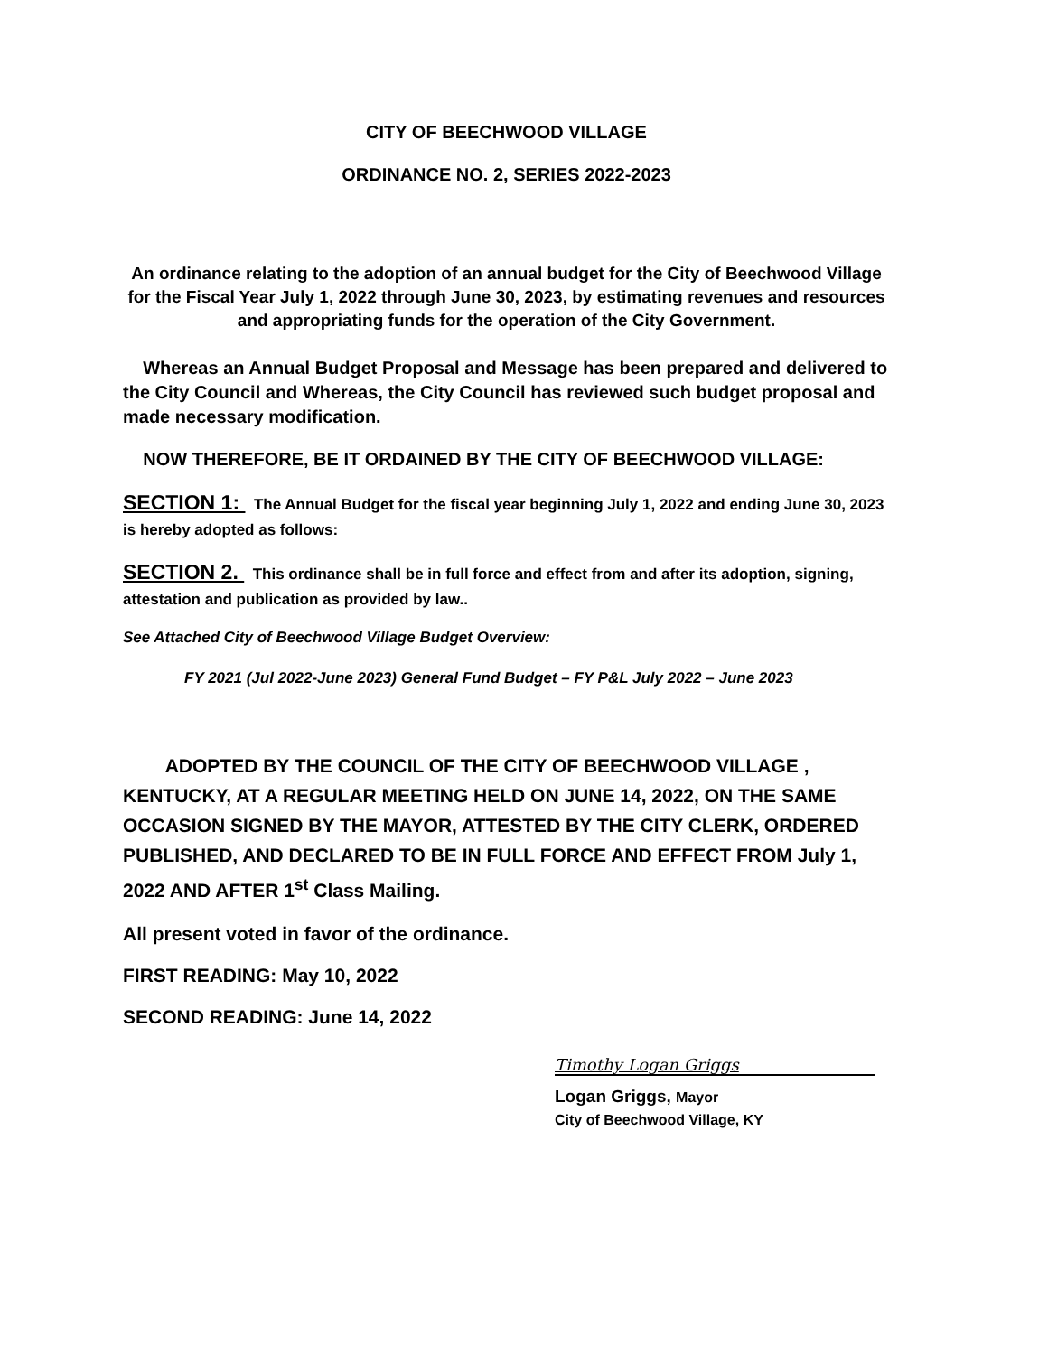CITY OF BEECHWOOD VILLAGE
ORDINANCE NO. 2, SERIES 2022-2023
An ordinance relating to the adoption of an annual budget for the City of Beechwood Village for the Fiscal Year July 1, 2022 through June 30, 2023, by estimating revenues and resources and appropriating funds for the operation of the City Government.
Whereas an Annual Budget Proposal and Message has been prepared and delivered to the City Council and Whereas, the City Council has reviewed such budget proposal and made necessary modification.
NOW THEREFORE, BE IT ORDAINED BY THE CITY OF BEECHWOOD VILLAGE:
SECTION 1: The Annual Budget for the fiscal year beginning July 1, 2022 and ending June 30, 2023 is hereby adopted as follows:
SECTION 2. This ordinance shall be in full force and effect from and after its adoption, signing, attestation and publication as provided by law..
See Attached City of Beechwood Village Budget Overview:
FY 2021 (Jul 2022-June 2023) General Fund Budget – FY P&L July 2022 – June 2023
ADOPTED BY THE COUNCIL OF THE CITY OF BEECHWOOD VILLAGE , KENTUCKY, AT A REGULAR MEETING HELD ON JUNE 14, 2022, ON THE SAME OCCASION SIGNED BY THE MAYOR, ATTESTED BY THE CITY CLERK, ORDERED PUBLISHED, AND DECLARED TO BE IN FULL FORCE AND EFFECT FROM July 1, 2022 AND AFTER 1<sup>st</sup> Class Mailing.
All present voted in favor of the ordinance.
FIRST READING: May 10, 2022
SECOND READING: June 14, 2022
Timothy Logan Griggs
Logan Griggs, Mayor
City of Beechwood Village, KY